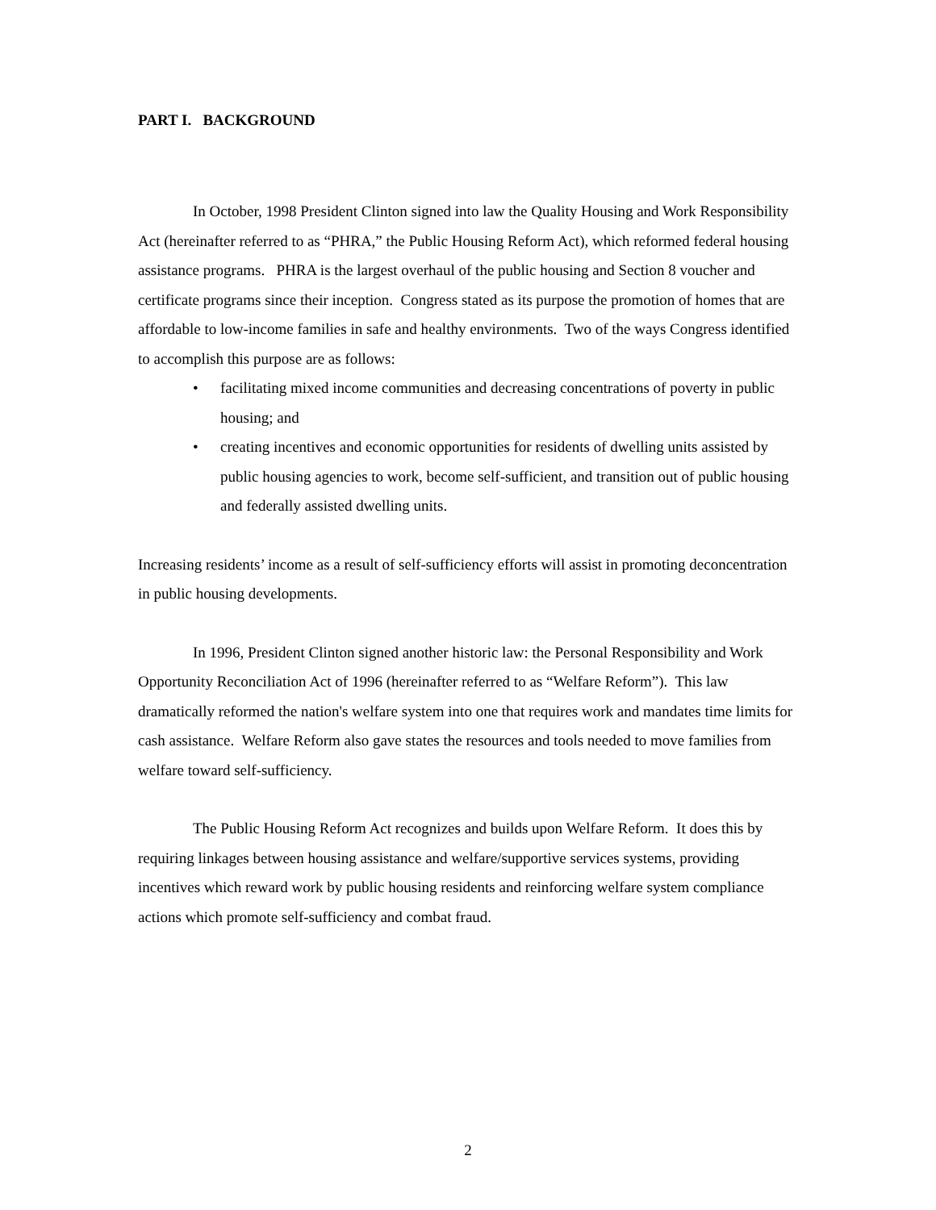PART I. BACKGROUND
In October, 1998 President Clinton signed into law the Quality Housing and Work Responsibility Act (hereinafter referred to as “PHRA,” the Public Housing Reform Act), which reformed federal housing assistance programs. PHRA is the largest overhaul of the public housing and Section 8 voucher and certificate programs since their inception. Congress stated as its purpose the promotion of homes that are affordable to low-income families in safe and healthy environments. Two of the ways Congress identified to accomplish this purpose are as follows:
• facilitating mixed income communities and decreasing concentrations of poverty in public housing; and
• creating incentives and economic opportunities for residents of dwelling units assisted by public housing agencies to work, become self-sufficient, and transition out of public housing and federally assisted dwelling units.
Increasing residents’ income as a result of self-sufficiency efforts will assist in promoting deconcentration in public housing developments.
In 1996, President Clinton signed another historic law: the Personal Responsibility and Work Opportunity Reconciliation Act of 1996 (hereinafter referred to as “Welfare Reform”). This law dramatically reformed the nation's welfare system into one that requires work and mandates time limits for cash assistance. Welfare Reform also gave states the resources and tools needed to move families from welfare toward self-sufficiency.
The Public Housing Reform Act recognizes and builds upon Welfare Reform. It does this by requiring linkages between housing assistance and welfare/supportive services systems, providing incentives which reward work by public housing residents and reinforcing welfare system compliance actions which promote self-sufficiency and combat fraud.
2